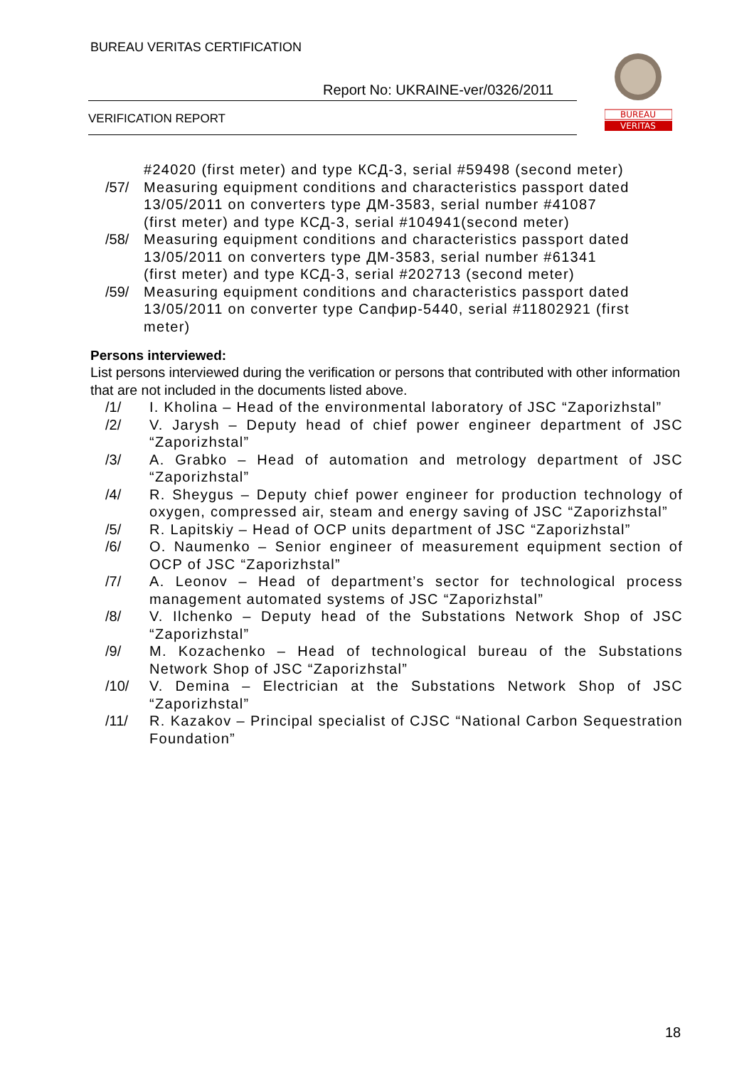BUREAU VERITAS CERTIFICATION
Report No: UKRAINE-ver/0326/2011
VERIFICATION REPORT
BUREAU
VERITAS
#24020 (first meter) and type КСД-3, serial #59498 (second meter)
/57/ Measuring equipment conditions and characteristics passport dated 13/05/2011 on converters type ДМ-3583, serial number #41087 (first meter) and type КСД-3, serial #104941(second meter)
/58/ Measuring equipment conditions and characteristics passport dated 13/05/2011 on converters type ДМ-3583, serial number #61341 (first meter) and type КСД-3, serial #202713 (second meter)
/59/ Measuring equipment conditions and characteristics passport dated 13/05/2011 on converter type Сапфир-5440, serial #11802921 (first meter)
Persons interviewed:
List persons interviewed during the verification or persons that contributed with other information that are not included in the documents listed above.
/1/ I. Kholina – Head of the environmental laboratory of JSC “Zaporizhstal”
/2/ V. Jarysh – Deputy head of chief power engineer department of JSC “Zaporizhstal”
/3/ A. Grabko – Head of automation and metrology department of JSC “Zaporizhstal”
/4/ R. Sheygus – Deputy chief power engineer for production technology of oxygen, compressed air, steam and energy saving of JSC “Zaporizhstal”
/5/ R. Lapitskiy – Head of OCP units department of JSC “Zaporizhstal”
/6/ O. Naumenko – Senior engineer of measurement equipment section of OCP of JSC “Zaporizhstal”
/7/ A. Leonov – Head of department’s sector for technological process management automated systems of JSC “Zaporizhstal”
/8/ V. Ilchenko – Deputy head of the Substations Network Shop of JSC “Zaporizhstal”
/9/ M. Kozachenko – Head of technological bureau of the Substations Network Shop of JSC “Zaporizhstal”
/10/ V. Demina – Electrician at the Substations Network Shop of JSC “Zaporizhstal”
/11/ R. Kazakov – Principal specialist of CJSC “National Carbon Sequestration Foundation”
18